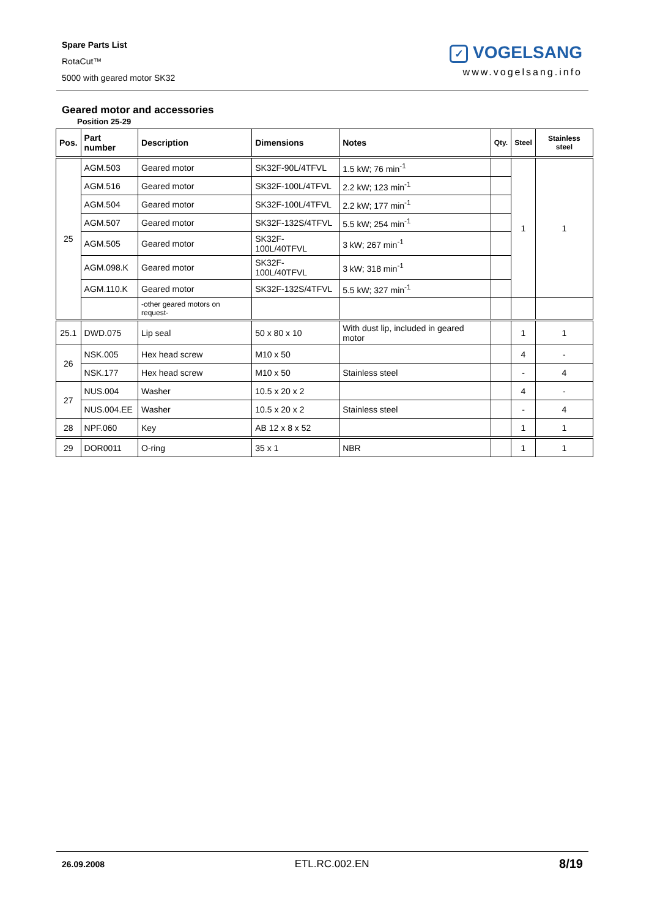Spare Parts List
RotaCut™
5000 with geared motor SK32
✓ VOGELSANG
www.vogelsang.info
Geared motor and accessories
Position 25-29
| Pos. | Part number | Description | Dimensions | Notes | Qty. | Steel | Stainless steel |
| --- | --- | --- | --- | --- | --- | --- | --- |
| 25 | AGM.503 | Geared motor | SK32F-90L/4TFVL | 1.5 kW; 76 min<sup>-1</sup> | | 1 | 1 |
| | AGM.516 | Geared motor | SK32F-100L/4TFVL | 2.2 kW; 123 min<sup>-1</sup> | | | |
| | AGM.504 | Geared motor | SK32F-100L/4TFVL | 2.2 kW; 177 min<sup>-1</sup> | | | |
| | AGM.507 | Geared motor | SK32F-132S/4TFVL | 5.5 kW; 254 min<sup>-1</sup> | | | |
| | AGM.505 | Geared motor | SK32F-100L/40TFVL | 3 kW; 267 min<sup>-1</sup> | | | |
| | AGM.098.K | Geared motor | SK32F-100L/40TFVL | 3 kW; 318 min<sup>-1</sup> | | | |
| | AGM.110.K | Geared motor | SK32F-132S/4TFVL | 5.5 kW; 327 min<sup>-1</sup> | | | |
| | | -other geared motors on request- | | | | | |
| 25.1 | DWD.075 | Lip seal | 50 x 80 x 10 | With dust lip, included in geared motor | | 1 | 1 |
| 26 | NSK.005 | Hex head screw | M10 x 50 | | | 4 | - |
| | NSK.177 | Hex head screw | M10 x 50 | Stainless steel | | - | 4 |
| 27 | NUS.004 | Washer | 10.5 x 20 x 2 | | | 4 | - |
| | NUS.004.EE | Washer | 10.5 x 20 x 2 | Stainless steel | | - | 4 |
| 28 | NPF.060 | Key | AB 12 x 8 x 52 | | | 1 | 1 |
| 29 | DOR0011 | O-ring | 35 x 1 | NBR | | 1 | 1 |
26.09.2008 ETL.RC.002.EN 8/19